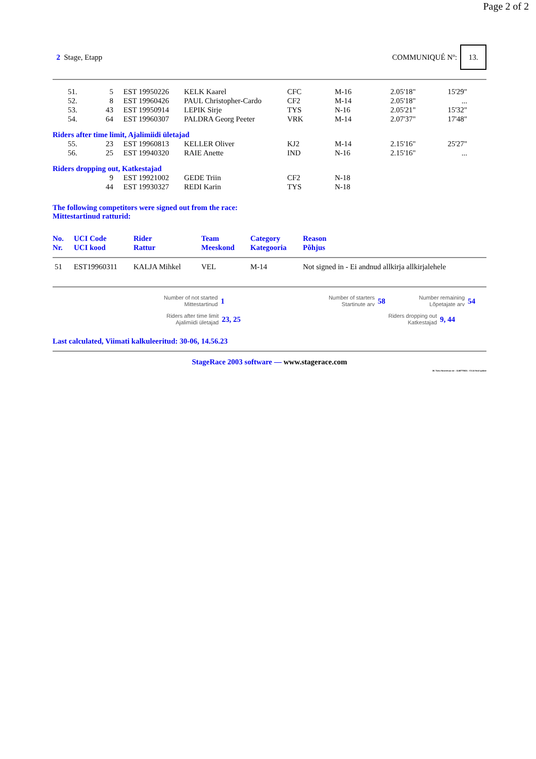Page 2 of 2
2 Stage, Etapp COMMUNIQUÉ Nº: 13.
| 51. | 5 | EST 19950226 | KELK Kaarel | CFC | M-16 | 2.05'18" | 15'29" |
| 52. | 8 | EST 19960426 | PAUL Christopher-Cardo | CF2 | M-14 | 2.05'18" | ... |
| 53. | 43 | EST 19950914 | LEPIK Sirje | TYS | N-16 | 2.05'21" | 15'32" |
| 54. | 64 | EST 19960307 | PALDRA Georg Peeter | VRK | M-14 | 2.07'37" | 17'48" |
Riders after time limit, Ajalimiidi ületajad
| 55. | 23 | EST 19960813 | KELLER Oliver | KJ2 | M-14 | 2.15'16" | 25'27" |
| 56. | 25 | EST 19940320 | RAIE Anette | IND | N-16 | 2.15'16" | ... |
Riders dropping out, Katkestajad
| | 9 | EST 19921002 | GEDE Triin | CF2 | N-18 |
| | 44 | EST 19930327 | REDI Karin | TYS | N-18 |
The following competitors were signed out from the race:
Mittestartinud ratturid:
| No. Nr. | UCI Code UCI kood | Rider Rattur | Team Meeskond | Category Kategooria | Reason Põhjus |
| --- | --- | --- | --- | --- | --- |
| 51 | EST19960311 | KALJA Mihkel | VEL | M-14 | Not signed in - Ei andnud allkirja allkirjalehele |
Number of not started
Mittestartinud
1
Number of starters
Startinute arv
58
Number remaining
Lõpetajate arv
54
Riders after time limit
Ajalimiidi ületajad
23, 25
Riders dropping out
Katkestajad
9, 44
Last calculated, Viimati kalkuleeritud: 30-06, 14.56.23
StageRace 2003 software — www.stagerace.com
36. Tartu Noortetuur.str : 1146775621 : V3.14 final update